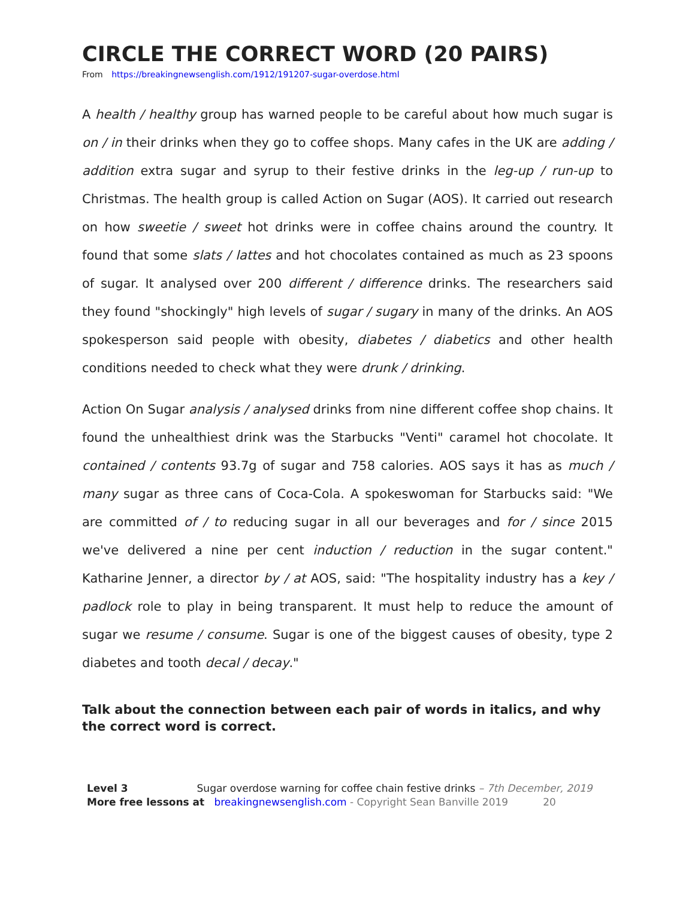CIRCLE THE CORRECT WORD (20 PAIRS)
From https://breakingnewsenglish.com/1912/191207-sugar-overdose.html
A health / healthy group has warned people to be careful about how much sugar is on / in their drinks when they go to coffee shops. Many cafes in the UK are adding / addition extra sugar and syrup to their festive drinks in the leg-up / run-up to Christmas. The health group is called Action on Sugar (AOS). It carried out research on how sweetie / sweet hot drinks were in coffee chains around the country. It found that some slats / lattes and hot chocolates contained as much as 23 spoons of sugar. It analysed over 200 different / difference drinks. The researchers said they found "shockingly" high levels of sugar / sugary in many of the drinks. An AOS spokesperson said people with obesity, diabetes / diabetics and other health conditions needed to check what they were drunk / drinking.
Action On Sugar analysis / analysed drinks from nine different coffee shop chains. It found the unhealthiest drink was the Starbucks "Venti" caramel hot chocolate. It contained / contents 93.7g of sugar and 758 calories. AOS says it has as much / many sugar as three cans of Coca-Cola. A spokeswoman for Starbucks said: "We are committed of / to reducing sugar in all our beverages and for / since 2015 we've delivered a nine per cent induction / reduction in the sugar content." Katharine Jenner, a director by / at AOS, said: "The hospitality industry has a key / padlock role to play in being transparent. It must help to reduce the amount of sugar we resume / consume. Sugar is one of the biggest causes of obesity, type 2 diabetes and tooth decal / decay."
Talk about the connection between each pair of words in italics, and why the correct word is correct.
Level 3 Sugar overdose warning for coffee chain festive drinks – 7th December, 2019
More free lessons at breakingnewsenglish.com - Copyright Sean Banville 2019 20